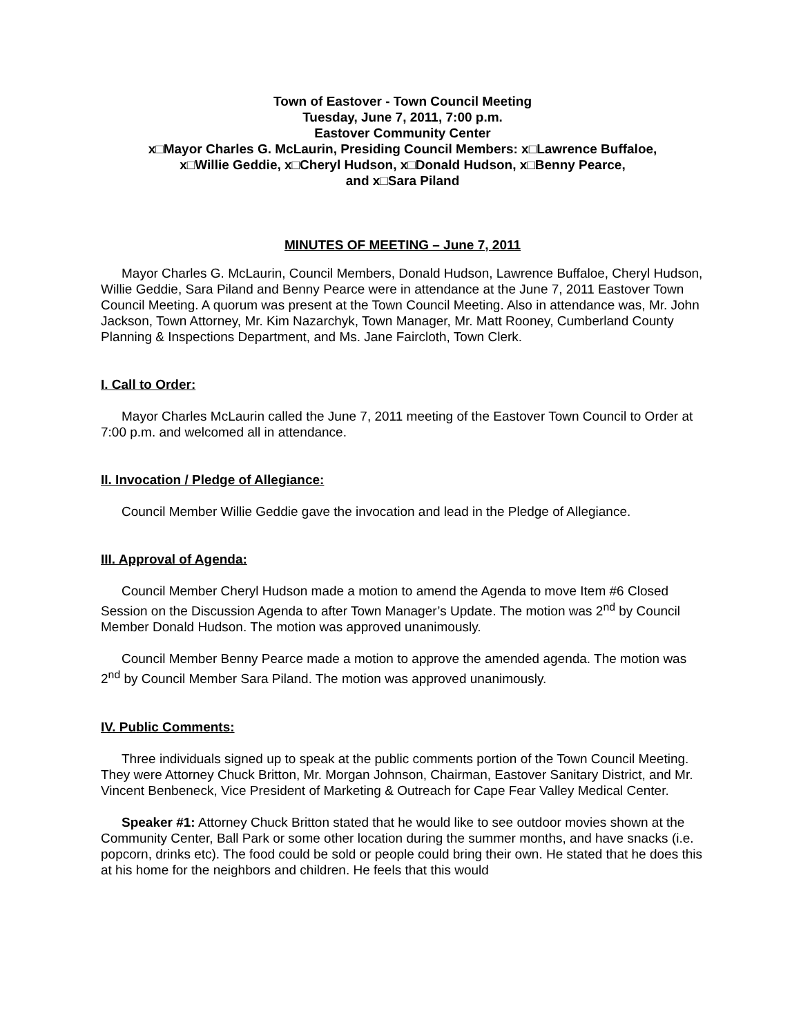Town of Eastover - Town Council Meeting
Tuesday, June 7, 2011, 7:00 p.m.
Eastover Community Center
x□Mayor Charles G. McLaurin, Presiding Council Members: x□Lawrence Buffaloe,
x□Willie Geddie, x□Cheryl Hudson, x□Donald Hudson, x□Benny Pearce,
and x□Sara Piland
MINUTES OF MEETING – June 7, 2011
Mayor Charles G. McLaurin, Council Members, Donald Hudson, Lawrence Buffaloe, Cheryl Hudson, Willie Geddie, Sara Piland and Benny Pearce were in attendance at the June 7, 2011 Eastover Town Council Meeting. A quorum was present at the Town Council Meeting. Also in attendance was, Mr. John Jackson, Town Attorney, Mr. Kim Nazarchyk, Town Manager, Mr. Matt Rooney, Cumberland County Planning & Inspections Department, and Ms. Jane Faircloth, Town Clerk.
I. Call to Order:
Mayor Charles McLaurin called the June 7, 2011 meeting of the Eastover Town Council to Order at 7:00 p.m. and welcomed all in attendance.
II. Invocation / Pledge of Allegiance:
Council Member Willie Geddie gave the invocation and lead in the Pledge of Allegiance.
III. Approval of Agenda:
Council Member Cheryl Hudson made a motion to amend the Agenda to move Item #6 Closed Session on the Discussion Agenda to after Town Manager’s Update. The motion was 2<sup>nd</sup> by Council Member Donald Hudson. The motion was approved unanimously.
Council Member Benny Pearce made a motion to approve the amended agenda. The motion was 2<sup>nd</sup> by Council Member Sara Piland. The motion was approved unanimously.
IV. Public Comments:
Three individuals signed up to speak at the public comments portion of the Town Council Meeting. They were Attorney Chuck Britton, Mr. Morgan Johnson, Chairman, Eastover Sanitary District, and Mr. Vincent Benbeneck, Vice President of Marketing & Outreach for Cape Fear Valley Medical Center.
Speaker #1: Attorney Chuck Britton stated that he would like to see outdoor movies shown at the Community Center, Ball Park or some other location during the summer months, and have snacks (i.e. popcorn, drinks etc). The food could be sold or people could bring their own. He stated that he does this at his home for the neighbors and children. He feels that this would